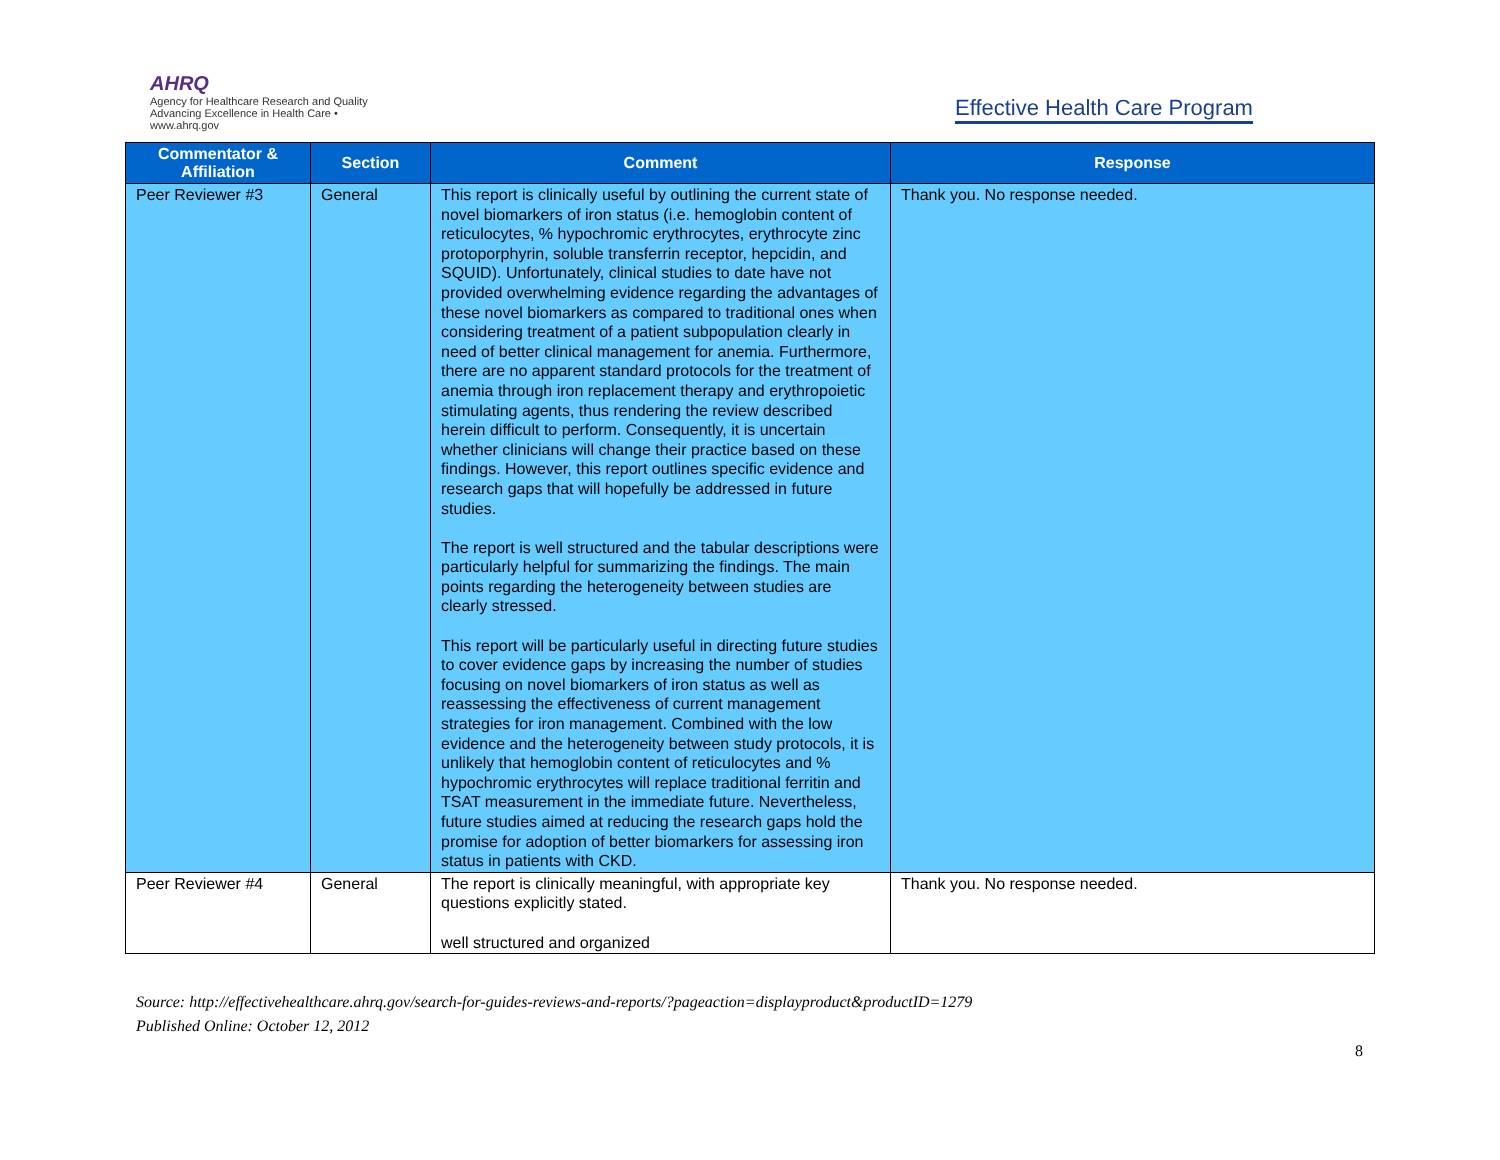AHRQ
Agency for Healthcare Research and Quality
Advancing Excellence in Health Care • www.ahrq.gov
Effective Health Care Program
| Commentator & Affiliation | Section | Comment | Response |
| --- | --- | --- | --- |
| Peer Reviewer #3 | General | This report is clinically useful by outlining the current state of novel biomarkers of iron status (i.e. hemoglobin content of reticulocytes, % hypochromic erythrocytes, erythrocyte zinc protoporphyrin, soluble transferrin receptor, hepcidin, and SQUID). Unfortunately, clinical studies to date have not provided overwhelming evidence regarding the advantages of these novel biomarkers as compared to traditional ones when considering treatment of a patient subpopulation clearly in need of better clinical management for anemia. Furthermore, there are no apparent standard protocols for the treatment of anemia through iron replacement therapy and erythropoietic stimulating agents, thus rendering the review described herein difficult to perform. Consequently, it is uncertain whether clinicians will change their practice based on these findings. However, this report outlines specific evidence and research gaps that will hopefully be addressed in future studies. The report is well structured and the tabular descriptions were particularly helpful for summarizing the findings. The main points regarding the heterogeneity between studies are clearly stressed. This report will be particularly useful in directing future studies to cover evidence gaps by increasing the number of studies focusing on novel biomarkers of iron status as well as reassessing the effectiveness of current management strategies for iron management. Combined with the low evidence and the heterogeneity between study protocols, it is unlikely that hemoglobin content of reticulocytes and % hypochromic erythrocytes will replace traditional ferritin and TSAT measurement in the immediate future. Nevertheless, future studies aimed at reducing the research gaps hold the promise for adoption of better biomarkers for assessing iron status in patients with CKD. | Thank you. No response needed. |
| Peer Reviewer #4 | General | The report is clinically meaningful, with appropriate key questions explicitly stated. well structured and organized | Thank you. No response needed. |
Source: http://effectivehealthcare.ahrq.gov/search-for-guides-reviews-and-reports/?pageaction=displayproduct&productID=1279
Published Online: October 12, 2012
8